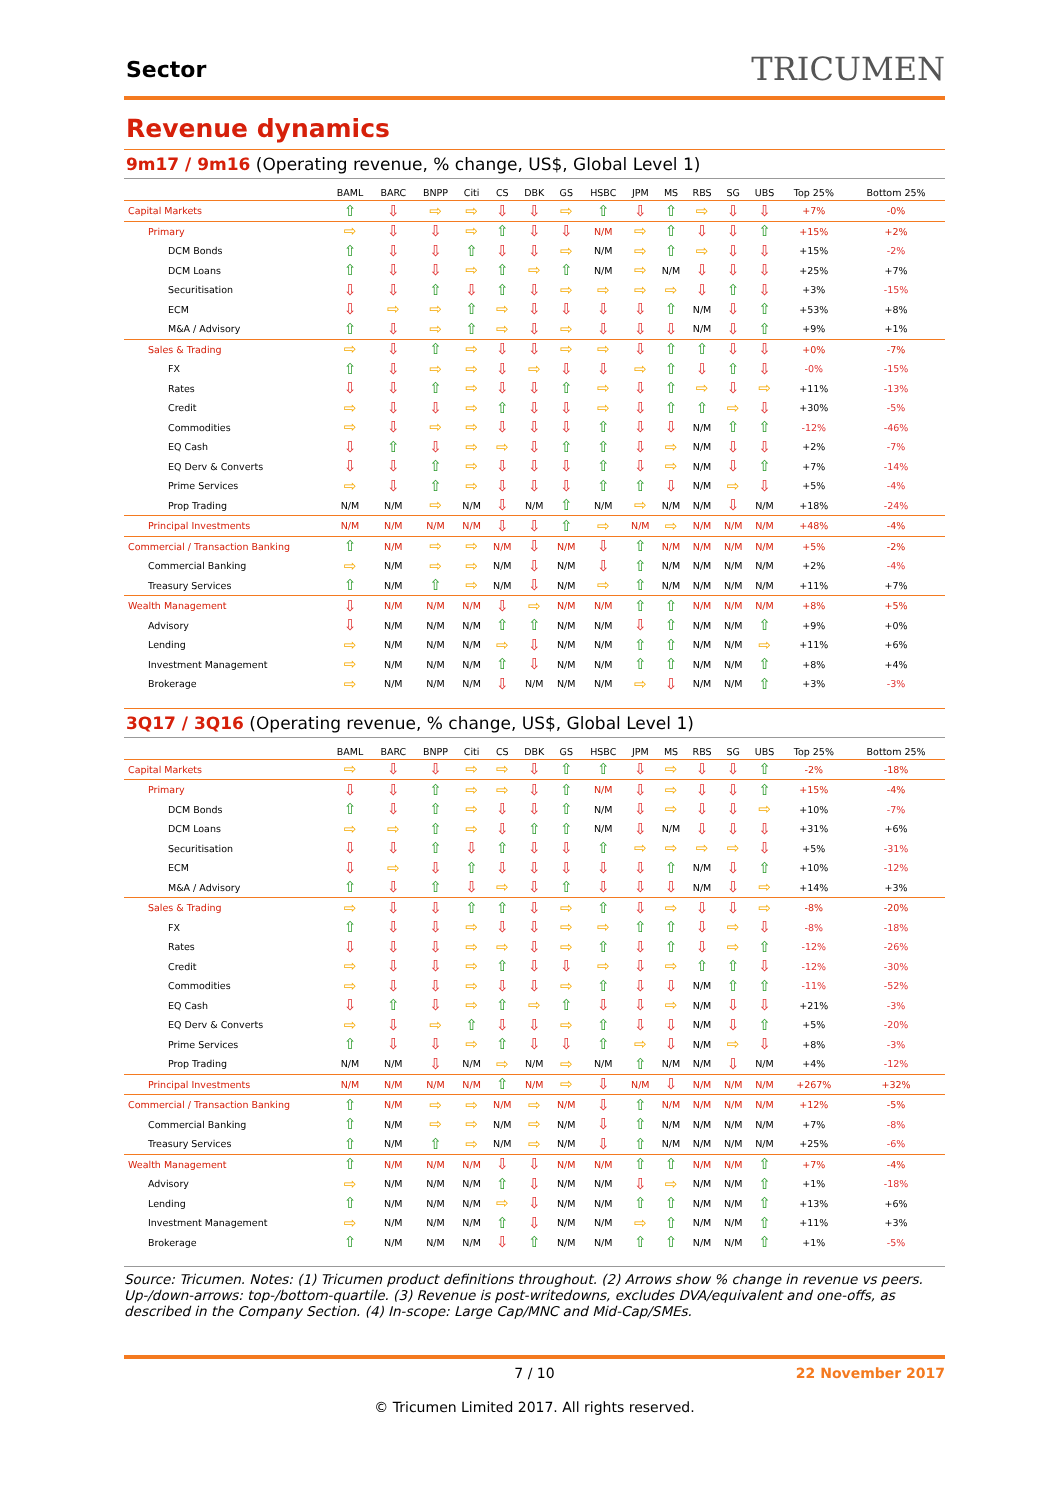Sector
TRICUMEN
Revenue dynamics
9m17 / 9m16 (Operating revenue, % change, US$, Global Level 1)
| | BAML | BARC | BNPP | Citi | CS | DBK | GS | HSBC | JPM | MS | RBS | SG | UBS | Top 25% | Bottom 25% |
| --- | --- | --- | --- | --- | --- | --- | --- | --- | --- | --- | --- | --- | --- | --- | --- |
| Capital Markets | ⇧ | ⇩ | ⇨ | ⇨ | ⇩ | ⇩ | ⇨ | ⇧ | ⇩ | ⇧ | ⇨ | ⇩ | ⇩ | +7% | -0% |
| Primary | ⇨ | ⇩ | ⇩ | ⇨ | ⇧ | ⇩ | ⇩ | N/M | ⇨ | ⇧ | ⇩ | ⇩ | ⇧ | +15% | +2% |
| DCM Bonds | ⇧ | ⇩ | ⇩ | ⇧ | ⇩ | ⇩ | ⇨ | N/M | ⇨ | ⇧ | ⇨ | ⇩ | ⇩ | +15% | -2% |
| DCM Loans | ⇧ | ⇩ | ⇩ | ⇨ | ⇧ | ⇨ | ⇧ | N/M | ⇨ | N/M | ⇩ | ⇩ | ⇩ | +25% | +7% |
| Securitisation | ⇩ | ⇩ | ⇧ | ⇩ | ⇧ | ⇩ | ⇨ | ⇨ | ⇨ | ⇨ | ⇩ | ⇧ | ⇩ | +3% | -15% |
| ECM | ⇩ | ⇨ | ⇨ | ⇧ | ⇨ | ⇩ | ⇩ | ⇩ | ⇩ | ⇧ | N/M | ⇩ | ⇧ | +53% | +8% |
| M&A / Advisory | ⇧ | ⇩ | ⇨ | ⇧ | ⇨ | ⇩ | ⇨ | ⇩ | ⇩ | ⇩ | N/M | ⇩ | ⇧ | +9% | +1% |
| Sales & Trading | ⇨ | ⇩ | ⇧ | ⇨ | ⇩ | ⇩ | ⇨ | ⇨ | ⇩ | ⇧ | ⇧ | ⇩ | ⇩ | +0% | -7% |
| FX | ⇧ | ⇩ | ⇨ | ⇨ | ⇩ | ⇨ | ⇩ | ⇩ | ⇨ | ⇧ | ⇩ | ⇧ | ⇩ | -0% | -15% |
| Rates | ⇩ | ⇩ | ⇧ | ⇨ | ⇩ | ⇩ | ⇧ | ⇨ | ⇩ | ⇧ | ⇨ | ⇩ | ⇨ | +11% | -13% |
| Credit | ⇨ | ⇩ | ⇩ | ⇨ | ⇧ | ⇩ | ⇩ | ⇨ | ⇩ | ⇧ | ⇧ | ⇨ | ⇩ | +30% | -5% |
| Commodities | ⇨ | ⇩ | ⇨ | ⇨ | ⇩ | ⇩ | ⇩ | ⇧ | ⇩ | ⇩ | N/M | ⇧ | ⇧ | -12% | -46% |
| EQ Cash | ⇩ | ⇧ | ⇩ | ⇨ | ⇨ | ⇩ | ⇧ | ⇧ | ⇩ | ⇨ | N/M | ⇩ | ⇩ | +2% | -7% |
| EQ Derv & Converts | ⇩ | ⇩ | ⇧ | ⇨ | ⇩ | ⇩ | ⇩ | ⇧ | ⇩ | ⇨ | N/M | ⇩ | ⇧ | +7% | -14% |
| Prime Services | ⇨ | ⇩ | ⇧ | ⇨ | ⇩ | ⇩ | ⇩ | ⇧ | ⇧ | ⇩ | N/M | ⇨ | ⇩ | +5% | -4% |
| Prop Trading | N/M | N/M | ⇨ | N/M | ⇩ | N/M | ⇧ | N/M | ⇨ | N/M | N/M | ⇩ | N/M | +18% | -24% |
| Principal Investments | N/M | N/M | N/M | N/M | ⇩ | ⇩ | ⇧ | ⇨ | N/M | ⇨ | N/M | N/M | N/M | +48% | -4% |
| Commercial / Transaction Banking | ⇧ | N/M | ⇨ | ⇨ | N/M | ⇩ | N/M | ⇩ | ⇧ | N/M | N/M | N/M | N/M | +5% | -2% |
| Commercial Banking | ⇨ | N/M | ⇨ | ⇨ | N/M | ⇩ | N/M | ⇩ | ⇧ | N/M | N/M | N/M | N/M | +2% | -4% |
| Treasury Services | ⇧ | N/M | ⇧ | ⇨ | N/M | ⇩ | N/M | ⇨ | ⇧ | N/M | N/M | N/M | N/M | +11% | +7% |
| Wealth Management | ⇩ | N/M | N/M | N/M | ⇩ | ⇨ | N/M | N/M | ⇧ | ⇧ | N/M | N/M | N/M | +8% | +5% |
| Advisory | ⇩ | N/M | N/M | N/M | ⇧ | ⇧ | N/M | N/M | ⇩ | ⇧ | N/M | N/M | ⇧ | +9% | +0% |
| Lending | ⇨ | N/M | N/M | N/M | ⇨ | ⇩ | N/M | N/M | ⇧ | ⇧ | N/M | N/M | ⇨ | +11% | +6% |
| Investment Management | ⇨ | N/M | N/M | N/M | ⇧ | ⇩ | N/M | N/M | ⇧ | ⇧ | N/M | N/M | ⇧ | +8% | +4% |
| Brokerage | ⇨ | N/M | N/M | N/M | ⇩ | N/M | N/M | N/M | ⇨ | ⇩ | N/M | N/M | ⇧ | +3% | -3% |
3Q17 / 3Q16 (Operating revenue, % change, US$, Global Level 1)
| | BAML | BARC | BNPP | Citi | CS | DBK | GS | HSBC | JPM | MS | RBS | SG | UBS | Top 25% | Bottom 25% |
| --- | --- | --- | --- | --- | --- | --- | --- | --- | --- | --- | --- | --- | --- | --- | --- |
| Capital Markets | ⇨ | ⇩ | ⇩ | ⇨ | ⇨ | ⇩ | ⇧ | ⇧ | ⇩ | ⇨ | ⇩ | ⇩ | ⇧ | -2% | -18% |
| Primary | ⇩ | ⇩ | ⇧ | ⇨ | ⇨ | ⇩ | ⇧ | N/M | ⇩ | ⇨ | ⇩ | ⇩ | ⇧ | +15% | -4% |
| DCM Bonds | ⇧ | ⇩ | ⇧ | ⇨ | ⇩ | ⇩ | ⇧ | N/M | ⇩ | ⇨ | ⇩ | ⇩ | ⇨ | +10% | -7% |
| DCM Loans | ⇨ | ⇨ | ⇧ | ⇨ | ⇩ | ⇧ | ⇧ | N/M | ⇩ | N/M | ⇩ | ⇩ | ⇩ | +31% | +6% |
| Securitisation | ⇩ | ⇩ | ⇧ | ⇩ | ⇧ | ⇩ | ⇩ | ⇧ | ⇨ | ⇨ | ⇨ | ⇨ | ⇩ | +5% | -31% |
| ECM | ⇩ | ⇨ | ⇩ | ⇧ | ⇩ | ⇩ | ⇩ | ⇩ | ⇩ | ⇧ | N/M | ⇩ | ⇧ | +10% | -12% |
| M&A / Advisory | ⇧ | ⇩ | ⇧ | ⇩ | ⇨ | ⇩ | ⇧ | ⇩ | ⇩ | ⇩ | N/M | ⇩ | ⇨ | +14% | +3% |
| Sales & Trading | ⇨ | ⇩ | ⇩ | ⇧ | ⇧ | ⇩ | ⇨ | ⇧ | ⇩ | ⇨ | ⇩ | ⇩ | ⇨ | -8% | -20% |
| FX | ⇧ | ⇩ | ⇩ | ⇨ | ⇩ | ⇩ | ⇨ | ⇨ | ⇧ | ⇧ | ⇩ | ⇨ | ⇩ | -8% | -18% |
| Rates | ⇩ | ⇩ | ⇩ | ⇨ | ⇨ | ⇩ | ⇨ | ⇧ | ⇩ | ⇧ | ⇩ | ⇨ | ⇧ | -12% | -26% |
| Credit | ⇨ | ⇩ | ⇩ | ⇨ | ⇧ | ⇩ | ⇩ | ⇨ | ⇩ | ⇨ | ⇧ | ⇧ | ⇩ | -12% | -30% |
| Commodities | ⇨ | ⇩ | ⇩ | ⇨ | ⇩ | ⇩ | ⇨ | ⇧ | ⇩ | ⇩ | N/M | ⇧ | ⇧ | -11% | -52% |
| EQ Cash | ⇩ | ⇧ | ⇩ | ⇨ | ⇧ | ⇨ | ⇧ | ⇩ | ⇩ | ⇨ | N/M | ⇩ | ⇩ | +21% | -3% |
| EQ Derv & Converts | ⇨ | ⇩ | ⇨ | ⇧ | ⇩ | ⇩ | ⇨ | ⇧ | ⇩ | ⇩ | N/M | ⇩ | ⇧ | +5% | -20% |
| Prime Services | ⇧ | ⇩ | ⇩ | ⇨ | ⇧ | ⇩ | ⇩ | ⇧ | ⇨ | ⇩ | N/M | ⇨ | ⇩ | +8% | -3% |
| Prop Trading | N/M | N/M | ⇩ | N/M | ⇨ | N/M | ⇨ | N/M | ⇧ | N/M | N/M | ⇩ | N/M | +4% | -12% |
| Principal Investments | N/M | N/M | N/M | N/M | ⇧ | N/M | ⇨ | ⇩ | N/M | ⇩ | N/M | N/M | N/M | +267% | +32% |
| Commercial / Transaction Banking | ⇧ | N/M | ⇨ | ⇨ | N/M | ⇨ | N/M | ⇩ | ⇧ | N/M | N/M | N/M | N/M | +12% | -5% |
| Commercial Banking | ⇧ | N/M | ⇨ | ⇨ | N/M | ⇨ | N/M | ⇩ | ⇧ | N/M | N/M | N/M | N/M | +7% | -8% |
| Treasury Services | ⇧ | N/M | ⇧ | ⇨ | N/M | ⇨ | N/M | ⇩ | ⇧ | N/M | N/M | N/M | N/M | +25% | -6% |
| Wealth Management | ⇧ | N/M | N/M | N/M | ⇩ | ⇩ | N/M | N/M | ⇧ | ⇧ | N/M | N/M | ⇧ | +7% | -4% |
| Advisory | ⇨ | N/M | N/M | N/M | ⇧ | ⇩ | N/M | N/M | ⇩ | ⇨ | N/M | N/M | ⇧ | +1% | -18% |
| Lending | ⇧ | N/M | N/M | N/M | ⇨ | ⇩ | N/M | N/M | ⇧ | ⇧ | N/M | N/M | ⇧ | +13% | +6% |
| Investment Management | ⇨ | N/M | N/M | N/M | ⇧ | ⇩ | N/M | N/M | ⇨ | ⇧ | N/M | N/M | ⇧ | +11% | +3% |
| Brokerage | ⇧ | N/M | N/M | N/M | ⇩ | ⇧ | N/M | N/M | ⇧ | ⇧ | N/M | N/M | ⇧ | +1% | -5% |
Source: Tricumen. Notes: (1) Tricumen product definitions throughout. (2) Arrows show % change in revenue vs peers. Up-/down-arrows: top-/bottom-quartile. (3) Revenue is post-writedowns, excludes DVA/equivalent and one-offs, as described in the Company Section. (4) In-scope: Large Cap/MNC and Mid-Cap/SMEs.
7 / 10 22 November 2017
© Tricumen Limited 2017. All rights reserved.